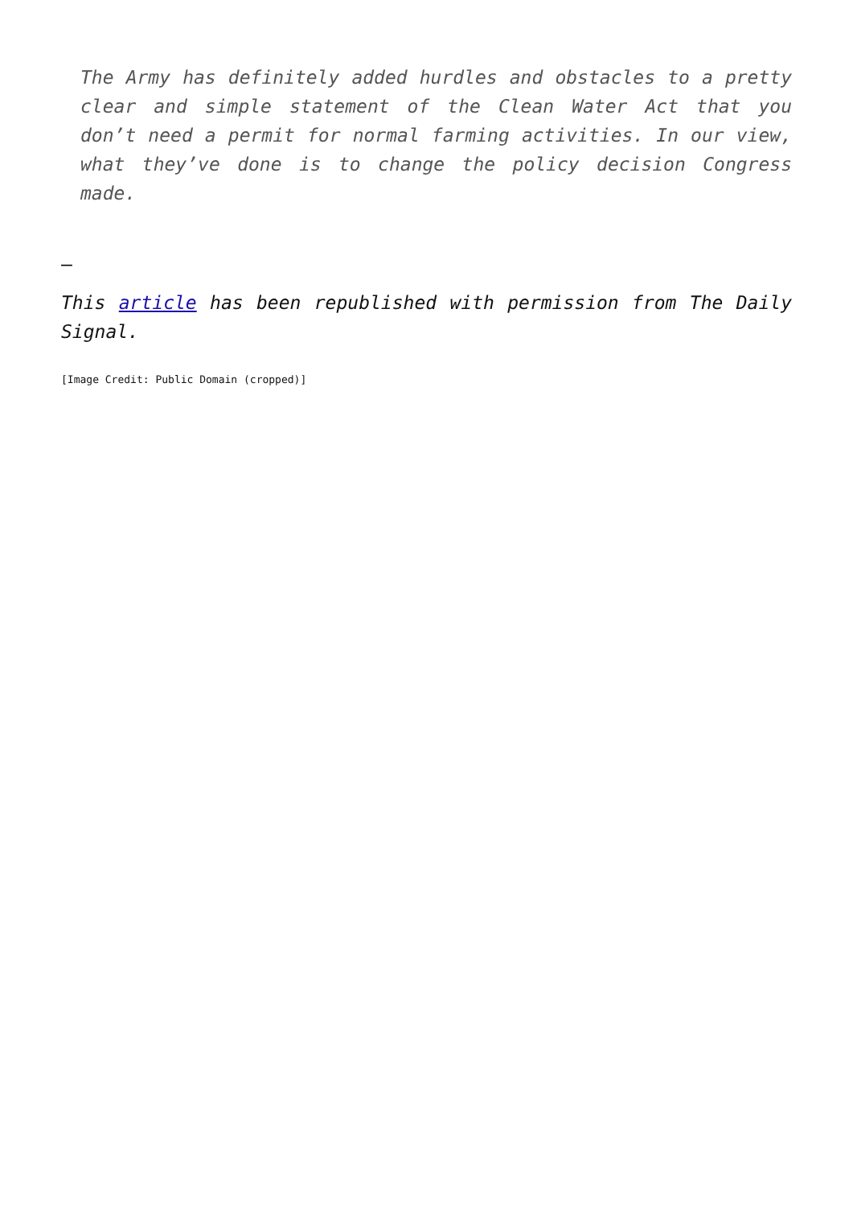The Army has definitely added hurdles and obstacles to a pretty clear and simple statement of the Clean Water Act that you don’t need a permit for normal farming activities. In our view, what they’ve done is to change the policy decision Congress made.
–
This article has been republished with permission from The Daily Signal.
[Image Credit: Public Domain (cropped)]